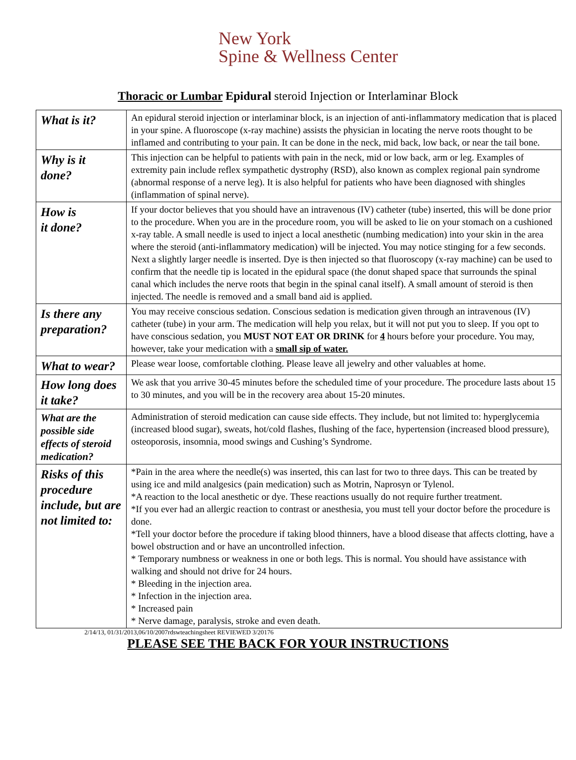New York
Spine & Wellness Center
Thoracic or Lumbar Epidural steroid Injection or Interlaminar Block
| What is it? | An epidural steroid injection or interlaminar block, is an injection of anti-inflammatory medication that is placed in your spine. A fluoroscope (x-ray machine) assists the physician in locating the nerve roots thought to be inflamed and contributing to your pain. It can be done in the neck, mid back, low back, or near the tail bone. |
| Why is it done? | This injection can be helpful to patients with pain in the neck, mid or low back, arm or leg. Examples of extremity pain include reflex sympathetic dystrophy (RSD), also known as complex regional pain syndrome (abnormal response of a nerve leg). It is also helpful for patients who have been diagnosed with shingles (inflammation of spinal nerve). |
| How is it done? | If your doctor believes that you should have an intravenous (IV) catheter (tube) inserted, this will be done prior to the procedure. When you are in the procedure room, you will be asked to lie on your stomach on a cushioned x-ray table. A small needle is used to inject a local anesthetic (numbing medication) into your skin in the area where the steroid (anti-inflammatory medication) will be injected. You may notice stinging for a few seconds. Next a slightly larger needle is inserted. Dye is then injected so that fluoroscopy (x-ray machine) can be used to confirm that the needle tip is located in the epidural space (the donut shaped space that surrounds the spinal canal which includes the nerve roots that begin in the spinal canal itself). A small amount of steroid is then injected. The needle is removed and a small band aid is applied. |
| Is there any preparation? | You may receive conscious sedation. Conscious sedation is medication given through an intravenous (IV) catheter (tube) in your arm. The medication will help you relax, but it will not put you to sleep. If you opt to have conscious sedation, you MUST NOT EAT OR DRINK for 4 hours before your procedure. You may, however, take your medication with a small sip of water. |
| What to wear? | Please wear loose, comfortable clothing. Please leave all jewelry and other valuables at home. |
| How long does it take? | We ask that you arrive 30-45 minutes before the scheduled time of your procedure. The procedure lasts about 15 to 30 minutes, and you will be in the recovery area about 15-20 minutes. |
| What are the possible side effects of steroid medication? | Administration of steroid medication can cause side effects. They include, but not limited to: hyperglycemia (increased blood sugar), sweats, hot/cold flashes, flushing of the face, hypertension (increased blood pressure), osteoporosis, insomnia, mood swings and Cushing’s Syndrome. |
| Risks of this procedure include, but are not limited to: | *Pain in the area where the needle(s) was inserted, this can last for two to three days. This can be treated by using ice and mild analgesics (pain medication) such as Motrin, Naprosyn or Tylenol. *A reaction to the local anesthetic or dye. These reactions usually do not require further treatment. *If you ever had an allergic reaction to contrast or anesthesia, you must tell your doctor before the procedure is done. *Tell your doctor before the procedure if taking blood thinners, have a blood disease that affects clotting, have a bowel obstruction and or have an uncontrolled infection. * Temporary numbness or weakness in one or both legs. This is normal. You should have assistance with walking and should not drive for 24 hours. * Bleeding in the injection area. * Infection in the injection area. * Increased pain * Nerve damage, paralysis, stroke and even death. |
2/14/13, 01/31/2013,06/10/2007rdswteachingsheet REVIEWED 3/20176
PLEASE SEE THE BACK FOR YOUR INSTRUCTIONS